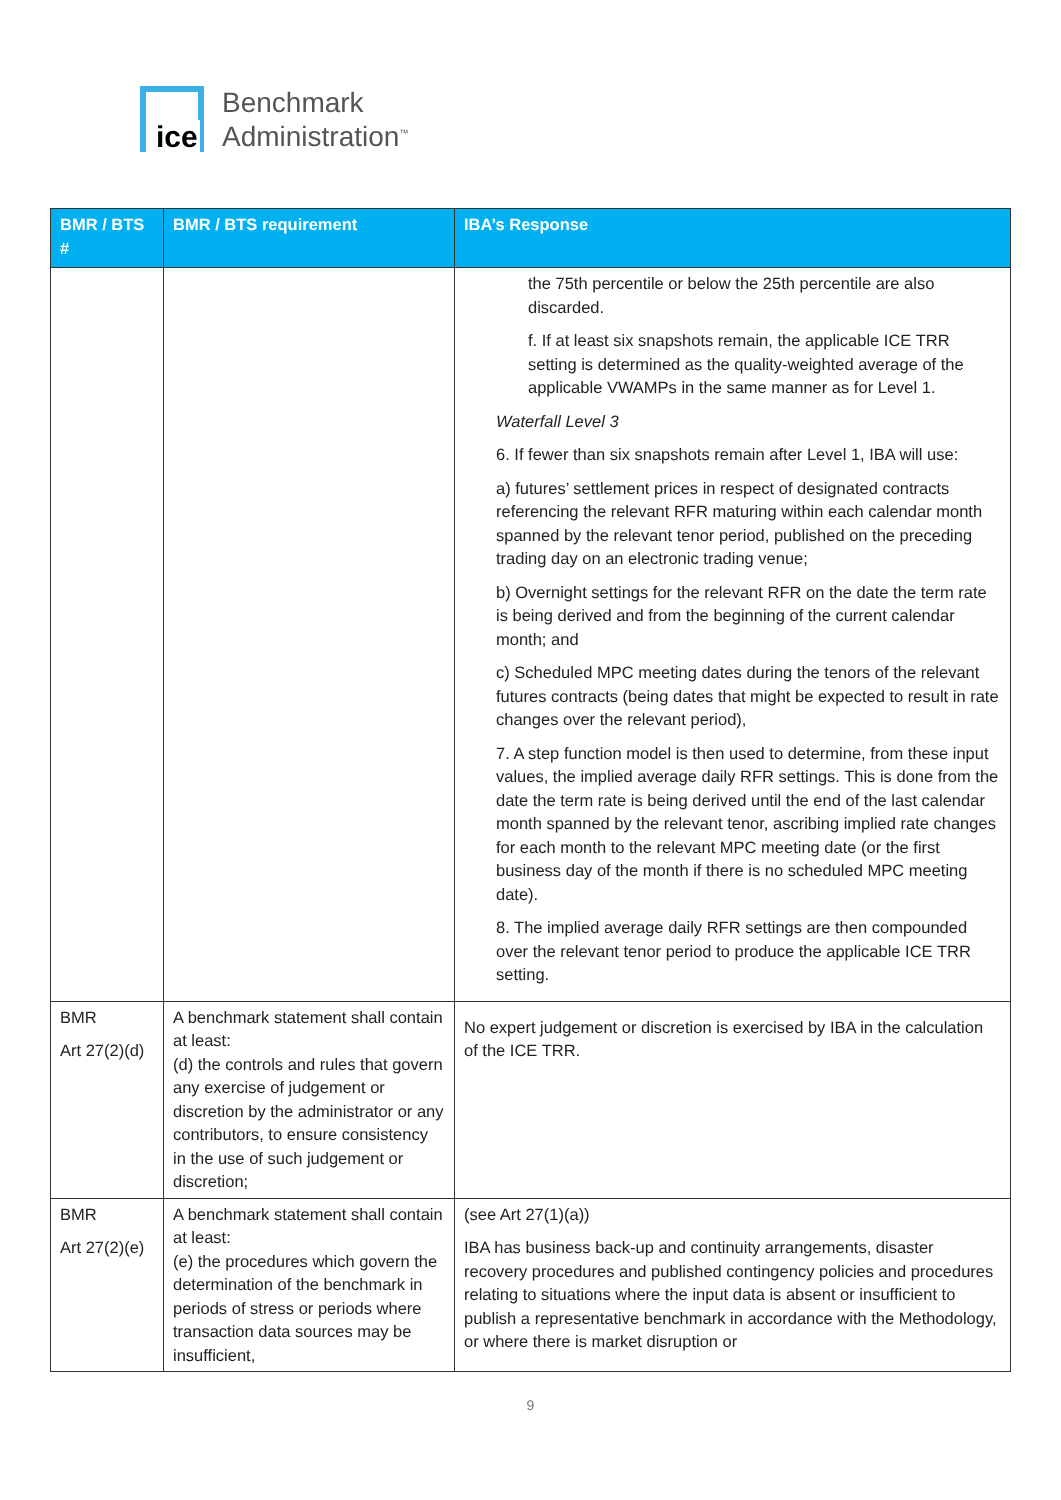ice
Benchmark
Administration<sup>™</sup>
| BMR / BTS # | BMR / BTS requirement | IBA’s Response |
| --- | --- | --- |
| | | the 75th percentile or below the 25th percentile are also discarded. f. If at least six snapshots remain, the applicable ICE TRR setting is determined as the quality-weighted average of the applicable VWAMPs in the same manner as for Level 1. Waterfall Level 3 6. If fewer than six snapshots remain after Level 1, IBA will use: a) futures’ settlement prices in respect of designated contracts referencing the relevant RFR maturing within each calendar month spanned by the relevant tenor period, published on the preceding trading day on an electronic trading venue; b) Overnight settings for the relevant RFR on the date the term rate is being derived and from the beginning of the current calendar month; and c) Scheduled MPC meeting dates during the tenors of the relevant futures contracts (being dates that might be expected to result in rate changes over the relevant period), 7. A step function model is then used to determine, from these input values, the implied average daily RFR settings. This is done from the date the term rate is being derived until the end of the last calendar month spanned by the relevant tenor, ascribing implied rate changes for each month to the relevant MPC meeting date (or the first business day of the month if there is no scheduled MPC meeting date). 8. The implied average daily RFR settings are then compounded over the relevant tenor period to produce the applicable ICE TRR setting. |
| BMR Art 27(2)(d) | A benchmark statement shall contain at least: (d) the controls and rules that govern any exercise of judgement or discretion by the administrator or any contributors, to ensure consistency in the use of such judgement or discretion; | No expert judgement or discretion is exercised by IBA in the calculation of the ICE TRR. |
| BMR Art 27(2)(e) | A benchmark statement shall contain at least: (e) the procedures which govern the determination of the benchmark in periods of stress or periods where transaction data sources may be insufficient, | (see Art 27(1)(a)) IBA has business back-up and continuity arrangements, disaster recovery procedures and published contingency policies and procedures relating to situations where the input data is absent or insufficient to publish a representative benchmark in accordance with the Methodology, or where there is market disruption or |
9